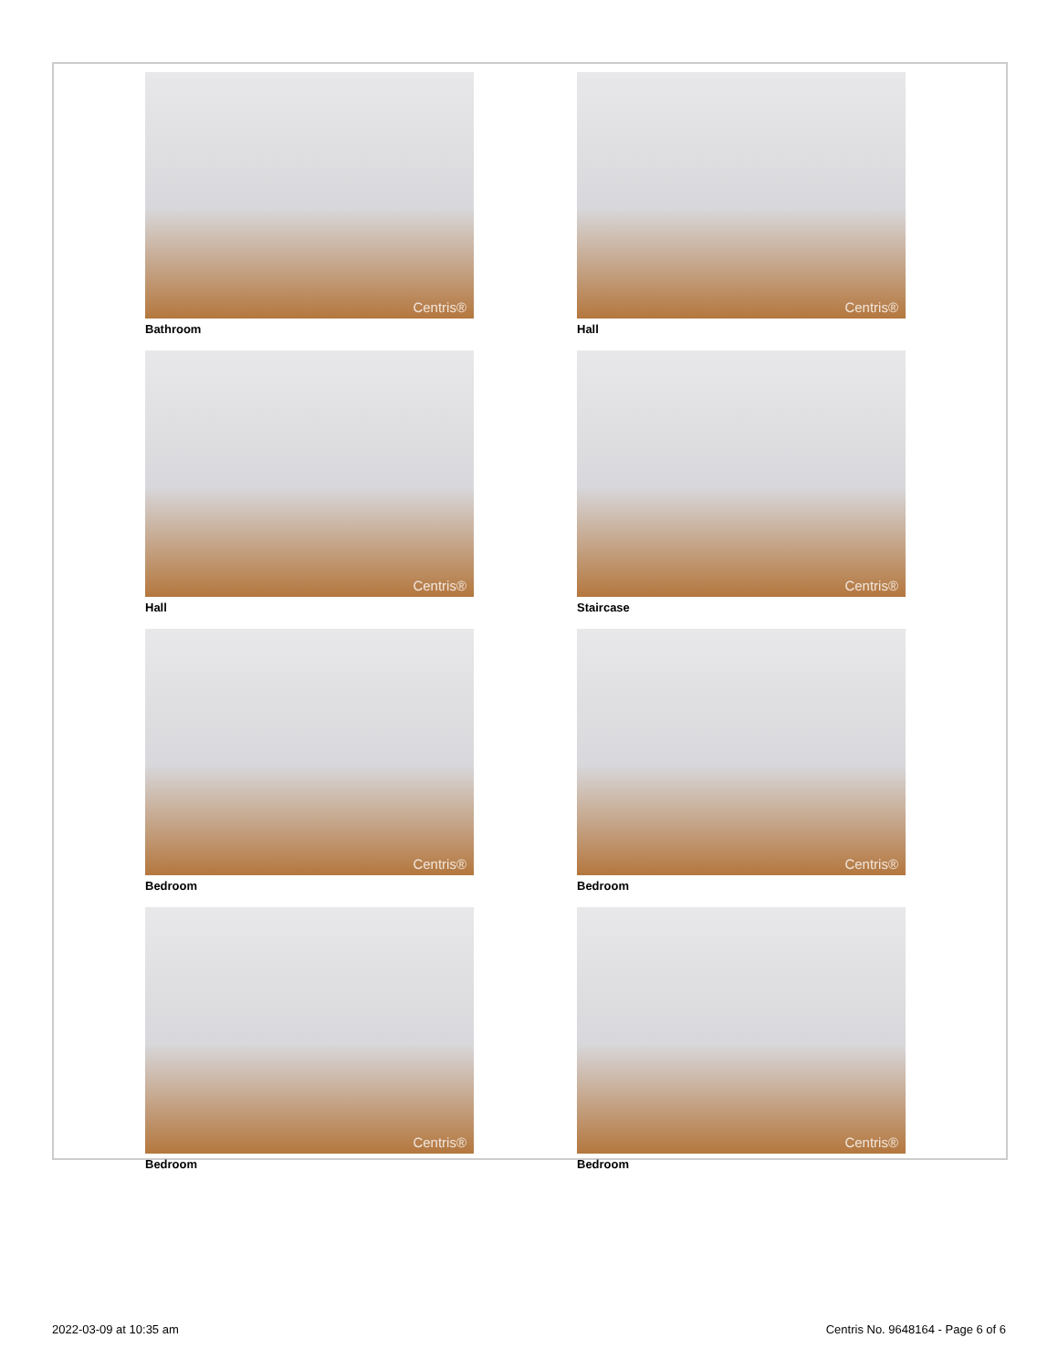Centris®
Bathroom
Centris®
Hall
Centris®
Hall
Centris®
Staircase
Centris®
Bedroom
Centris®
Bedroom
Centris®
Bedroom
Centris®
Bedroom
2022-03-09 at 10:35 am Centris No. 9648164 - Page 6 of 6